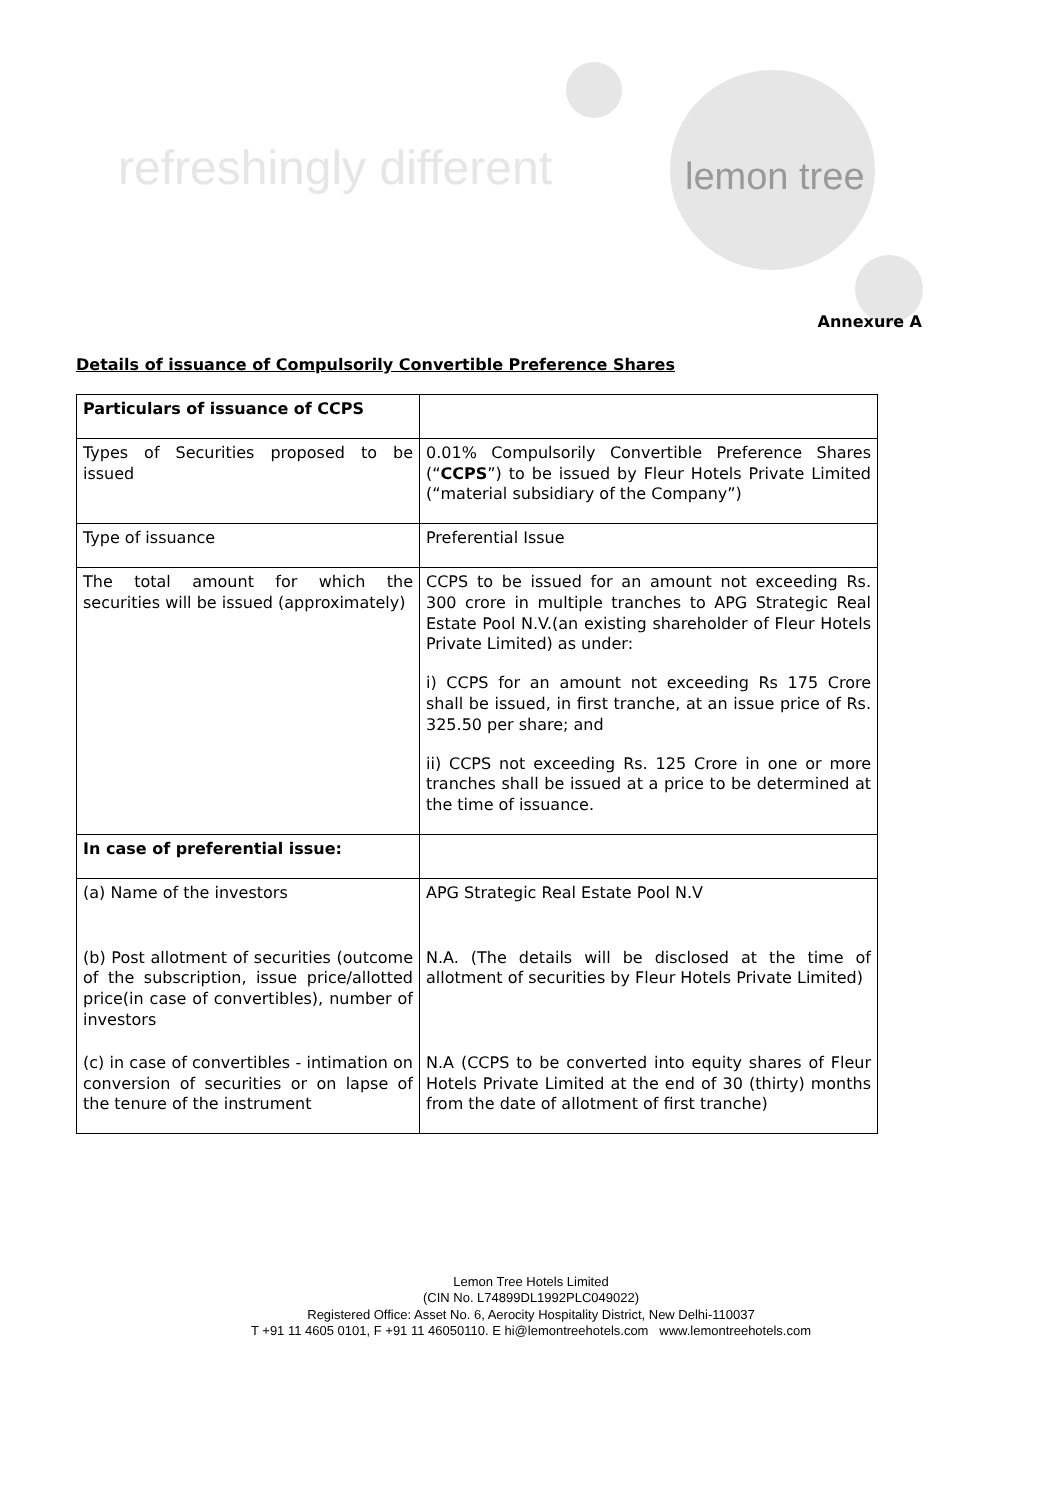refreshingly different lemon tree
Annexure A
Details of issuance of Compulsorily Convertible Preference Shares
| Particulars of issuance of CCPS | |
| Types of Securities proposed to be issued | 0.01% Compulsorily Convertible Preference Shares (“ CCPS ”) to be issued by Fleur Hotels Private Limited (“material subsidiary of the Company”) |
| Type of issuance | Preferential Issue |
| The total amount for which the securities will be issued (approximately) | CCPS to be issued for an amount not exceeding Rs. 300 crore in multiple tranches to APG Strategic Real Estate Pool N.V.(an existing shareholder of Fleur Hotels Private Limited) as under: i) CCPS for an amount not exceeding Rs 175 Crore shall be issued, in first tranche, at an issue price of Rs. 325.50 per share; and ii) CCPS not exceeding Rs. 125 Crore in one or more tranches shall be issued at a price to be determined at the time of issuance. |
| In case of preferential issue: | |
| (a) Name of the investors | APG Strategic Real Estate Pool N.V |
| (b) Post allotment of securities (outcome of the subscription, issue price/allotted price(in case of convertibles), number of investors | N.A. (The details will be disclosed at the time of allotment of securities by Fleur Hotels Private Limited) |
| (c) in case of convertibles - intimation on conversion of securities or on lapse of the tenure of the instrument | N.A (CCPS to be converted into equity shares of Fleur Hotels Private Limited at the end of 30 (thirty) months from the date of allotment of first tranche) |
Lemon Tree Hotels Limited
(CIN No. L74899DL1992PLC049022)
Registered Office: Asset No. 6, Aerocity Hospitality District, New Delhi-110037
T +91 11 4605 0101, F +91 11 46050110. E hi@lemontreehotels.com www.lemontreehotels.com